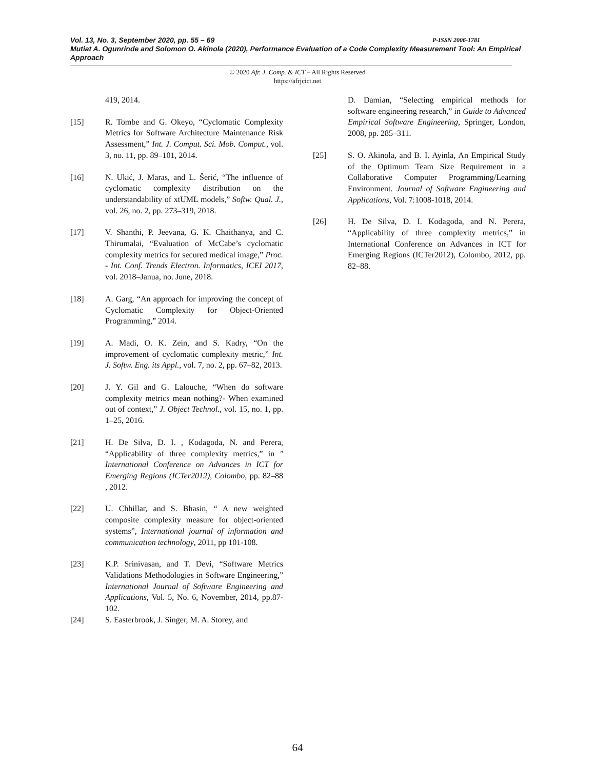Vol. 13, No. 3, September 2020, pp. 55 – 69 P-ISSN 2006-1781
Mutiat A. Ogunrinde and Solomon O. Akinola (2020), Performance Evaluation of a Code Complexity Measurement Tool: An Empirical Approach
© 2020 Afr. J. Comp. & ICT – All Rights Reserved
https://afrjcict.net
419, 2014.
[15] R. Tombe and G. Okeyo, “Cyclomatic Complexity Metrics for Software Architecture Maintenance Risk Assessment,” Int. J. Comput. Sci. Mob. Comput., vol. 3, no. 11, pp. 89–101, 2014.
[16] N. Ukić, J. Maras, and L. Šerić, “The influence of cyclomatic complexity distribution on the understandability of xtUML models,” Softw. Qual. J., vol. 26, no. 2, pp. 273–319, 2018.
[17] V. Shanthi, P. Jeevana, G. K. Chaithanya, and C. Thirumalai, “Evaluation of McCabe’s cyclomatic complexity metrics for secured medical image,” Proc. - Int. Conf. Trends Electron. Informatics, ICEI 2017, vol. 2018–Janua, no. June, 2018.
[18] A. Garg, “An approach for improving the concept of Cyclomatic Complexity for Object-Oriented Programming,” 2014.
[19] A. Madi, O. K. Zein, and S. Kadry, “On the improvement of cyclomatic complexity metric,” Int. J. Softw. Eng. its Appl., vol. 7, no. 2, pp. 67–82, 2013.
[20] J. Y. Gil and G. Lalouche, “When do software complexity metrics mean nothing?- When examined out of context,” J. Object Technol., vol. 15, no. 1, pp. 1–25, 2016.
[21] H. De Silva, D. I. , Kodagoda, N. and Perera, “Applicability of three complexity metrics,” in " International Conference on Advances in ICT for Emerging Regions (ICTer2012), Colombo, pp. 82–88 , 2012.
[22] U. Chhillar, and S. Bhasin, “ A new weighted composite complexity measure for object-oriented systems”, International journal of information and communication technology, 2011, pp 101-108.
[23] K.P. Srinivasan, and T. Devi, “Software Metrics Validations Methodologies in Software Engineering,” International Journal of Software Engineering and Applications, Vol. 5, No. 6, November, 2014, pp.87-102.
[24] S. Easterbrook, J. Singer, M. A. Storey, and
D. Damian, “Selecting empirical methods for software engineering research,” in Guide to Advanced Empirical Software Engineering, Springer, London, 2008, pp. 285–311.
[25] S. O. Akinola, and B. I. Ayinla, An Empirical Study of the Optimum Team Size Requirement in a Collaborative Computer Programming/Learning Environment. Journal of Software Engineering and Applications, Vol. 7:1008-1018, 2014.
[26] H. De Silva, D. I. Kodagoda, and N. Perera, “Applicability of three complexity metrics,” in International Conference on Advances in ICT for Emerging Regions (ICTer2012), Colombo, 2012, pp. 82–88.
64